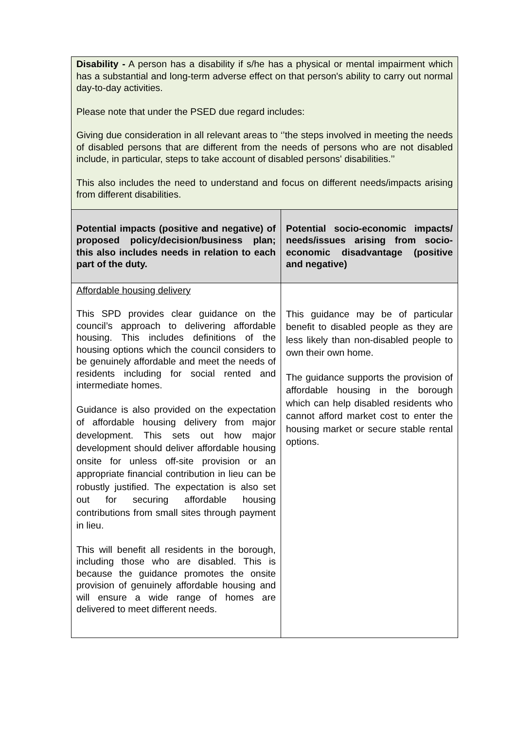| Disability - A person has a disability if s/he has a physical or mental impairment which has a substantial and long-term adverse effect on that person's ability to carry out normal day-to-day activities. Please note that under the PSED due regard includes: Giving due consideration in all relevant areas to ‘’the steps involved in meeting the needs of disabled persons that are different from the needs of persons who are not disabled include, in particular, steps to take account of disabled persons' disabilities.’’ This also includes the need to understand and focus on different needs/impacts arising from different disabilities. | |
| Potential impacts (positive and negative) of proposed policy/decision/business plan; this also includes needs in relation to each part of the duty. | Potential socio-economic impacts/ needs/issues arising from socio-economic disadvantage (positive and negative) |
| Affordable housing delivery This SPD provides clear guidance on the council’s approach to delivering affordable housing. This includes definitions of the housing options which the council considers to be genuinely affordable and meet the needs of residents including for social rented and intermediate homes. Guidance is also provided on the expectation of affordable housing delivery from major development. This sets out how major development should deliver affordable housing onsite for unless off-site provision or an appropriate financial contribution in lieu can be robustly justified. The expectation is also set out for securing affordable housing contributions from small sites through payment in lieu. This will benefit all residents in the borough, including those who are disabled. This is because the guidance promotes the onsite provision of genuinely affordable housing and will ensure a wide range of homes are delivered to meet different needs. | This guidance may be of particular benefit to disabled people as they are less likely than non-disabled people to own their own home. The guidance supports the provision of affordable housing in the borough which can help disabled residents who cannot afford market cost to enter the housing market or secure stable rental options. |